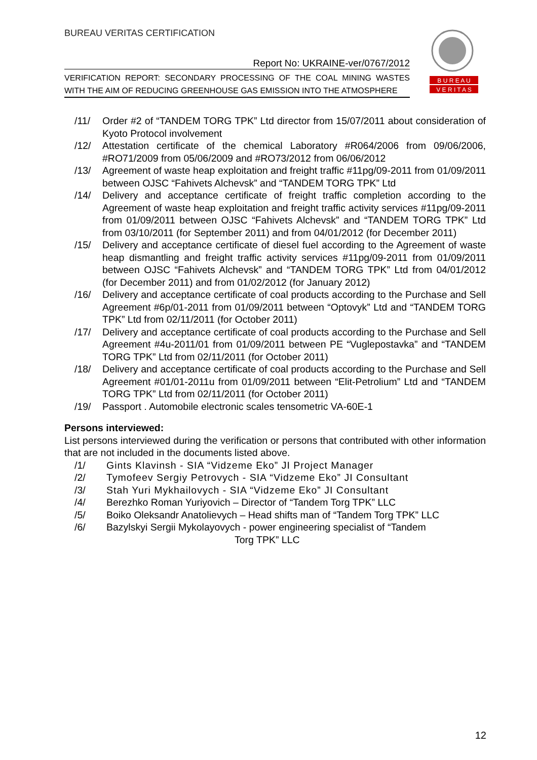BUREAU VERITAS CERTIFICATION
Report No: UKRAINE-ver/0767/2012
VERIFICATION REPORT: SECONDARY PROCESSING OF THE COAL MINING WASTES WITH THE AIM OF REDUCING GREENHOUSE GAS EMISSION INTO THE ATMOSPHERE
B U R E A U
V E R I T A S
/11/ Order #2 of “TANDEM TORG TPK” Ltd director from 15/07/2011 about consideration of Kyoto Protocol involvement
/12/ Attestation certificate of the chemical Laboratory #R064/2006 from 09/06/2006, #RO71/2009 from 05/06/2009 and #RO73/2012 from 06/06/2012
/13/ Agreement of waste heap exploitation and freight traffic #11pg/09-2011 from 01/09/2011 between OJSC “Fahivets Alchevsk” and “TANDEM TORG TPK” Ltd
/14/ Delivery and acceptance certificate of freight traffic completion according to the Agreement of waste heap exploitation and freight traffic activity services #11pg/09-2011 from 01/09/2011 between OJSC “Fahivets Alchevsk” and “TANDEM TORG TPK” Ltd from 03/10/2011 (for September 2011) and from 04/01/2012 (for December 2011)
/15/ Delivery and acceptance certificate of diesel fuel according to the Agreement of waste heap dismantling and freight traffic activity services #11pg/09-2011 from 01/09/2011 between OJSC “Fahivets Alchevsk” and “TANDEM TORG TPK” Ltd from 04/01/2012 (for December 2011) and from 01/02/2012 (for January 2012)
/16/ Delivery and acceptance certificate of coal products according to the Purchase and Sell Agreement #6p/01-2011 from 01/09/2011 between “Optovyk” Ltd and “TANDEM TORG TPK” Ltd from 02/11/2011 (for October 2011)
/17/ Delivery and acceptance certificate of coal products according to the Purchase and Sell Agreement #4u-2011/01 from 01/09/2011 between PE “Vuglepostavka” and “TANDEM TORG TPK” Ltd from 02/11/2011 (for October 2011)
/18/ Delivery and acceptance certificate of coal products according to the Purchase and Sell Agreement #01/01-2011u from 01/09/2011 between “Elit-Petrolium” Ltd and “TANDEM TORG TPK” Ltd from 02/11/2011 (for October 2011)
/19/ Passport . Automobile electronic scales tensometric VA-60E-1
Persons interviewed:
List persons interviewed during the verification or persons that contributed with other information that are not included in the documents listed above.
/1/ Gints Klavinsh - SIA “Vidzeme Eko” JI Project Manager
/2/ Tymofeev Sergiy Petrovych - SIA “Vidzeme Eko” JI Consultant
/3/ Stah Yuri Mykhailovych - SIA “Vidzeme Eko” JI Consultant
/4/ Berezhko Roman Yuriyovich – Director of “Tandem Torg TPK” LLC
/5/ Boiko Oleksandr Anatolievych – Head shifts man of “Tandem Torg TPK” LLC
/6/ Bazylskyi Sergii Mykolayovych - power engineering specialist of “Tandem
Torg TPK” LLC
12